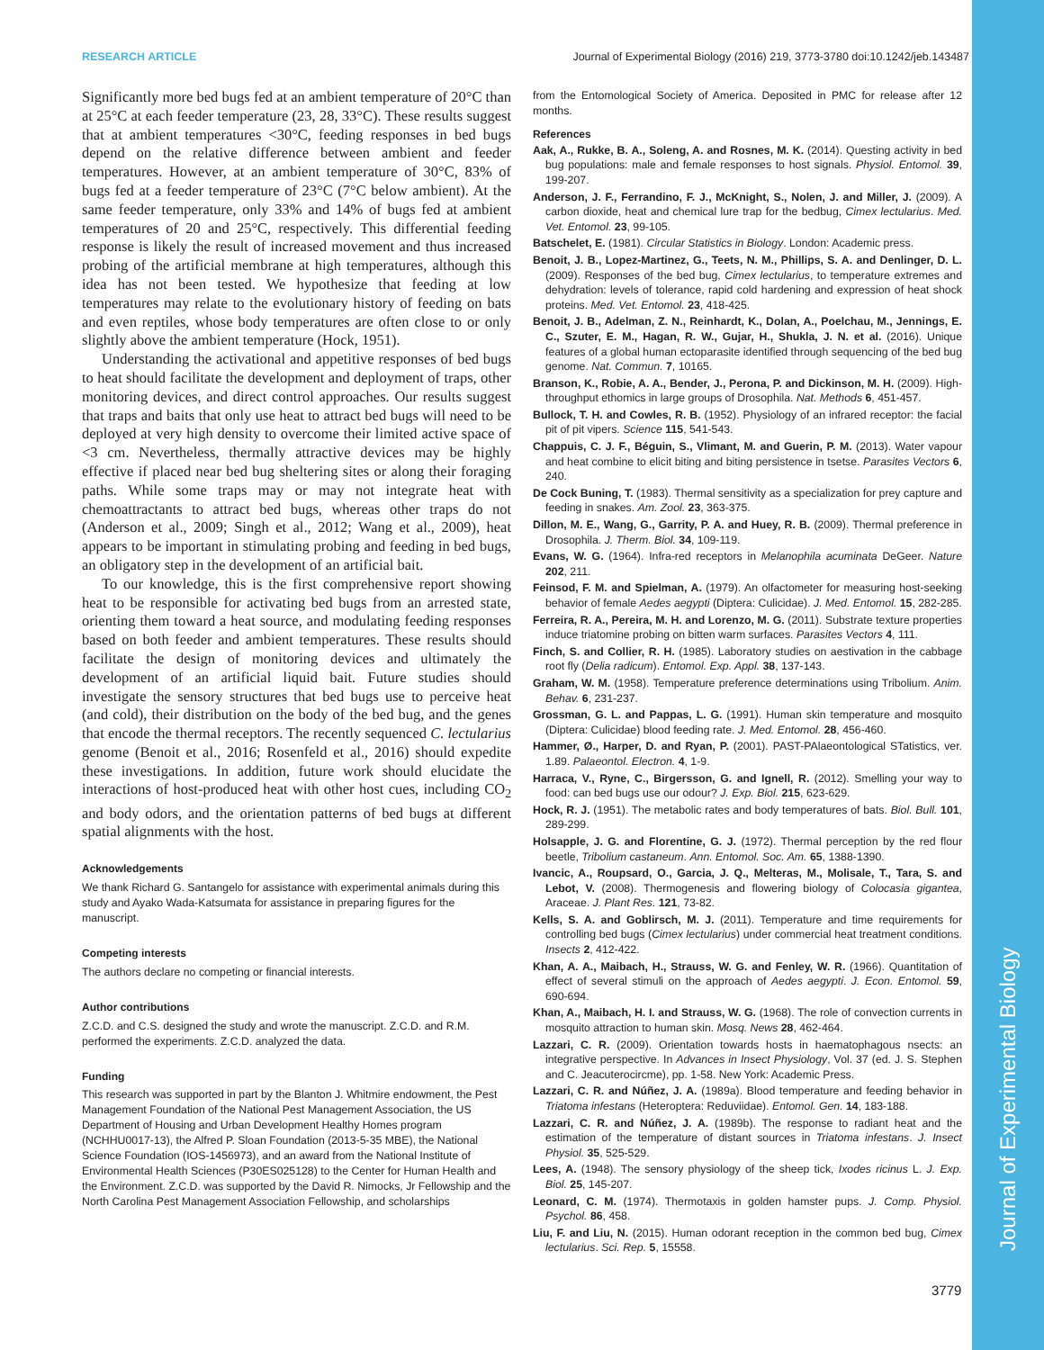Journal of Experimental Biology
RESEARCH ARTICLE Journal of Experimental Biology (2016) 219, 3773-3780 doi:10.1242/jeb.143487
Significantly more bed bugs fed at an ambient temperature of 20°C than at 25°C at each feeder temperature (23, 28, 33°C). These results suggest that at ambient temperatures <30°C, feeding responses in bed bugs depend on the relative difference between ambient and feeder temperatures. However, at an ambient temperature of 30°C, 83% of bugs fed at a feeder temperature of 23°C (7°C below ambient). At the same feeder temperature, only 33% and 14% of bugs fed at ambient temperatures of 20 and 25°C, respectively. This differential feeding response is likely the result of increased movement and thus increased probing of the artificial membrane at high temperatures, although this idea has not been tested. We hypothesize that feeding at low temperatures may relate to the evolutionary history of feeding on bats and even reptiles, whose body temperatures are often close to or only slightly above the ambient temperature (Hock, 1951).
Understanding the activational and appetitive responses of bed bugs to heat should facilitate the development and deployment of traps, other monitoring devices, and direct control approaches. Our results suggest that traps and baits that only use heat to attract bed bugs will need to be deployed at very high density to overcome their limited active space of <3 cm. Nevertheless, thermally attractive devices may be highly effective if placed near bed bug sheltering sites or along their foraging paths. While some traps may or may not integrate heat with chemoattractants to attract bed bugs, whereas other traps do not (Anderson et al., 2009; Singh et al., 2012; Wang et al., 2009), heat appears to be important in stimulating probing and feeding in bed bugs, an obligatory step in the development of an artificial bait.
To our knowledge, this is the first comprehensive report showing heat to be responsible for activating bed bugs from an arrested state, orienting them toward a heat source, and modulating feeding responses based on both feeder and ambient temperatures. These results should facilitate the design of monitoring devices and ultimately the development of an artificial liquid bait. Future studies should investigate the sensory structures that bed bugs use to perceive heat (and cold), their distribution on the body of the bed bug, and the genes that encode the thermal receptors. The recently sequenced C. lectularius genome (Benoit et al., 2016; Rosenfeld et al., 2016) should expedite these investigations. In addition, future work should elucidate the interactions of host-produced heat with other host cues, including CO<sub>2</sub> and body odors, and the orientation patterns of bed bugs at different spatial alignments with the host.
Acknowledgements
We thank Richard G. Santangelo for assistance with experimental animals during this study and Ayako Wada-Katsumata for assistance in preparing figures for the manuscript.
Competing interests
The authors declare no competing or financial interests.
Author contributions
Z.C.D. and C.S. designed the study and wrote the manuscript. Z.C.D. and R.M. performed the experiments. Z.C.D. analyzed the data.
Funding
This research was supported in part by the Blanton J. Whitmire endowment, the Pest Management Foundation of the National Pest Management Association, the US Department of Housing and Urban Development Healthy Homes program (NCHHU0017-13), the Alfred P. Sloan Foundation (2013-5-35 MBE), the National Science Foundation (IOS-1456973), and an award from the National Institute of Environmental Health Sciences (P30ES025128) to the Center for Human Health and the Environment. Z.C.D. was supported by the David R. Nimocks, Jr Fellowship and the North Carolina Pest Management Association Fellowship, and scholarships
from the Entomological Society of America. Deposited in PMC for release after 12 months.
References
Aak, A., Rukke, B. A., Soleng, A. and Rosnes, M. K. (2014). Questing activity in bed bug populations: male and female responses to host signals. Physiol. Entomol. 39, 199-207.
Anderson, J. F., Ferrandino, F. J., McKnight, S., Nolen, J. and Miller, J. (2009). A carbon dioxide, heat and chemical lure trap for the bedbug, Cimex lectularius. Med. Vet. Entomol. 23, 99-105.
Batschelet, E. (1981). Circular Statistics in Biology. London: Academic press.
Benoit, J. B., Lopez-Martinez, G., Teets, N. M., Phillips, S. A. and Denlinger, D. L. (2009). Responses of the bed bug, Cimex lectularius, to temperature extremes and dehydration: levels of tolerance, rapid cold hardening and expression of heat shock proteins. Med. Vet. Entomol. 23, 418-425.
Benoit, J. B., Adelman, Z. N., Reinhardt, K., Dolan, A., Poelchau, M., Jennings, E. C., Szuter, E. M., Hagan, R. W., Gujar, H., Shukla, J. N. et al. (2016). Unique features of a global human ectoparasite identified through sequencing of the bed bug genome. Nat. Commun. 7, 10165.
Branson, K., Robie, A. A., Bender, J., Perona, P. and Dickinson, M. H. (2009). High-throughput ethomics in large groups of Drosophila. Nat. Methods 6, 451-457.
Bullock, T. H. and Cowles, R. B. (1952). Physiology of an infrared receptor: the facial pit of pit vipers. Science 115, 541-543.
Chappuis, C. J. F., Béguin, S., Vlimant, M. and Guerin, P. M. (2013). Water vapour and heat combine to elicit biting and biting persistence in tsetse. Parasites Vectors 6, 240.
De Cock Buning, T. (1983). Thermal sensitivity as a specialization for prey capture and feeding in snakes. Am. Zool. 23, 363-375.
Dillon, M. E., Wang, G., Garrity, P. A. and Huey, R. B. (2009). Thermal preference in Drosophila. J. Therm. Biol. 34, 109-119.
Evans, W. G. (1964). Infra-red receptors in Melanophila acuminata DeGeer. Nature 202, 211.
Feinsod, F. M. and Spielman, A. (1979). An olfactometer for measuring host-seeking behavior of female Aedes aegypti (Diptera: Culicidae). J. Med. Entomol. 15, 282-285.
Ferreira, R. A., Pereira, M. H. and Lorenzo, M. G. (2011). Substrate texture properties induce triatomine probing on bitten warm surfaces. Parasites Vectors 4, 111.
Finch, S. and Collier, R. H. (1985). Laboratory studies on aestivation in the cabbage root fly (Delia radicum). Entomol. Exp. Appl. 38, 137-143.
Graham, W. M. (1958). Temperature preference determinations using Tribolium. Anim. Behav. 6, 231-237.
Grossman, G. L. and Pappas, L. G. (1991). Human skin temperature and mosquito (Diptera: Culicidae) blood feeding rate. J. Med. Entomol. 28, 456-460.
Hammer, Ø., Harper, D. and Ryan, P. (2001). PAST-PAlaeontological STatistics, ver. 1.89. Palaeontol. Electron. 4, 1-9.
Harraca, V., Ryne, C., Birgersson, G. and Ignell, R. (2012). Smelling your way to food: can bed bugs use our odour? J. Exp. Biol. 215, 623-629.
Hock, R. J. (1951). The metabolic rates and body temperatures of bats. Biol. Bull. 101, 289-299.
Holsapple, J. G. and Florentine, G. J. (1972). Thermal perception by the red flour beetle, Tribolium castaneum. Ann. Entomol. Soc. Am. 65, 1388-1390.
Ivancic, A., Roupsard, O., Garcia, J. Q., Melteras, M., Molisale, T., Tara, S. and Lebot, V. (2008). Thermogenesis and flowering biology of Colocasia gigantea, Araceae. J. Plant Res. 121, 73-82.
Kells, S. A. and Goblirsch, M. J. (2011). Temperature and time requirements for controlling bed bugs (Cimex lectularius) under commercial heat treatment conditions. Insects 2, 412-422.
Khan, A. A., Maibach, H., Strauss, W. G. and Fenley, W. R. (1966). Quantitation of effect of several stimuli on the approach of Aedes aegypti. J. Econ. Entomol. 59, 690-694.
Khan, A., Maibach, H. I. and Strauss, W. G. (1968). The role of convection currents in mosquito attraction to human skin. Mosq. News 28, 462-464.
Lazzari, C. R. (2009). Orientation towards hosts in haematophagous nsects: an integrative perspective. In Advances in Insect Physiology, Vol. 37 (ed. J. S. Stephen and C. Jeacuterocircme), pp. 1-58. New York: Academic Press.
Lazzari, C. R. and Núñez, J. A. (1989a). Blood temperature and feeding behavior in Triatoma infestans (Heteroptera: Reduviidae). Entomol. Gen. 14, 183-188.
Lazzari, C. R. and Núñez, J. A. (1989b). The response to radiant heat and the estimation of the temperature of distant sources in Triatoma infestans. J. Insect Physiol. 35, 525-529.
Lees, A. (1948). The sensory physiology of the sheep tick, Ixodes ricinus L. J. Exp. Biol. 25, 145-207.
Leonard, C. M. (1974). Thermotaxis in golden hamster pups. J. Comp. Physiol. Psychol. 86, 458.
Liu, F. and Liu, N. (2015). Human odorant reception in the common bed bug, Cimex lectularius. Sci. Rep. 5, 15558.
3779